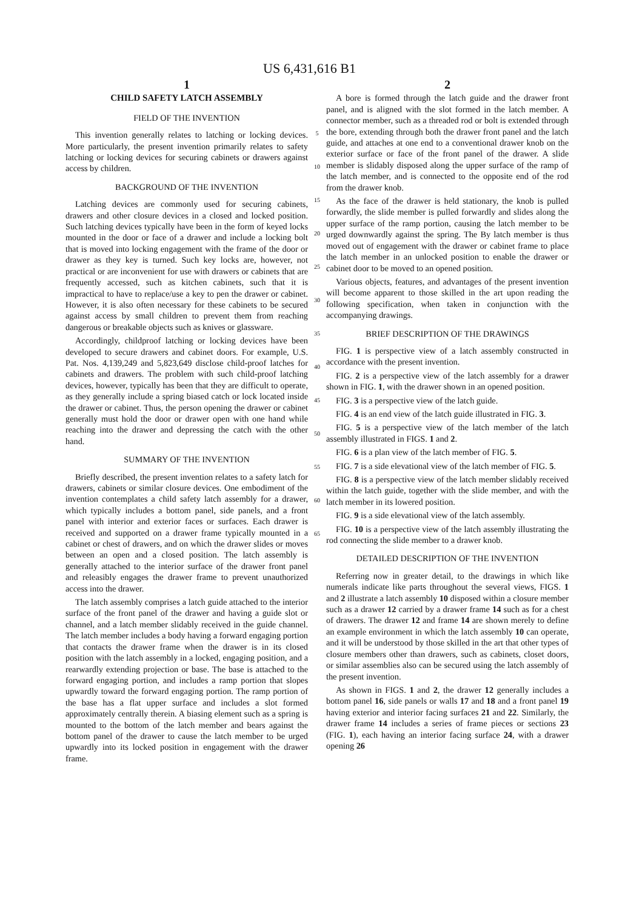US 6,431,616 B1
1
CHILD SAFETY LATCH ASSEMBLY
FIELD OF THE INVENTION
This invention generally relates to latching or locking devices. More particularly, the present invention primarily relates to safety latching or locking devices for securing cabinets or drawers against access by children.
BACKGROUND OF THE INVENTION
Latching devices are commonly used for securing cabinets, drawers and other closure devices in a closed and locked position. Such latching devices typically have been in the form of keyed locks mounted in the door or face of a drawer and include a locking bolt that is moved into locking engagement with the frame of the door or drawer as they key is turned. Such key locks are, however, not practical or are inconvenient for use with drawers or cabinets that are frequently accessed, such as kitchen cabinets, such that it is impractical to have to replace/use a key to pen the drawer or cabinet. However, it is also often necessary for these cabinets to be secured against access by small children to prevent them from reaching dangerous or breakable objects such as knives or glassware.
Accordingly, childproof latching or locking devices have been developed to secure drawers and cabinet doors. For example, U.S. Pat. Nos. 4,139,249 and 5,823,649 disclose child-proof latches for cabinets and drawers. The problem with such child-proof latching devices, however, typically has been that they are difficult to operate, as they generally include a spring biased catch or lock located inside the drawer or cabinet. Thus, the person opening the drawer or cabinet generally must hold the door or drawer open with one hand while reaching into the drawer and depressing the catch with the other hand.
SUMMARY OF THE INVENTION
Briefly described, the present invention relates to a safety latch for drawers, cabinets or similar closure devices. One embodiment of the invention contemplates a child safety latch assembly for a drawer, which typically includes a bottom panel, side panels, and a front panel with interior and exterior faces or surfaces. Each drawer is received and supported on a drawer frame typically mounted in a cabinet or chest of drawers, and on which the drawer slides or moves between an open and a closed position. The latch assembly is generally attached to the interior surface of the drawer front panel and releasibly engages the drawer frame to prevent unauthorized access into the drawer.
The latch assembly comprises a latch guide attached to the interior surface of the front panel of the drawer and having a guide slot or channel, and a latch member slidably received in the guide channel. The latch member includes a body having a forward engaging portion that contacts the drawer frame when the drawer is in its closed position with the latch assembly in a locked, engaging position, and a rearwardly extending projection or base. The base is attached to the forward engaging portion, and includes a ramp portion that slopes upwardly toward the forward engaging portion. The ramp portion of the base has a flat upper surface and includes a slot formed approximately centrally therein. A biasing element such as a spring is mounted to the bottom of the latch member and bears against the bottom panel of the drawer to cause the latch member to be urged upwardly into its locked position in engagement with the drawer frame.
5
10
15
20
25
30
35
40
45
50
55
60
65
2
A bore is formed through the latch guide and the drawer front panel, and is aligned with the slot formed in the latch member. A connector member, such as a threaded rod or bolt is extended through the bore, extending through both the drawer front panel and the latch guide, and attaches at one end to a conventional drawer knob on the exterior surface or face of the front panel of the drawer. A slide member is slidably disposed along the upper surface of the ramp of the latch member, and is connected to the opposite end of the rod from the drawer knob.
As the face of the drawer is held stationary, the knob is pulled forwardly, the slide member is pulled forwardly and slides along the upper surface of the ramp portion, causing the latch member to be urged downwardly against the spring. The By latch member is thus moved out of engagement with the drawer or cabinet frame to place the latch member in an unlocked position to enable the drawer or cabinet door to be moved to an opened position.
Various objects, features, and advantages of the present invention will become apparent to those skilled in the art upon reading the following specification, when taken in conjunction with the accompanying drawings.
BRIEF DESCRIPTION OF THE DRAWINGS
FIG. 1 is perspective view of a latch assembly constructed in accordance with the present invention.
FIG. 2 is a perspective view of the latch assembly for a drawer shown in FIG. 1, with the drawer shown in an opened position.
FIG. 3 is a perspective view of the latch guide.
FIG. 4 is an end view of the latch guide illustrated in FIG. 3.
FIG. 5 is a perspective view of the latch member of the latch assembly illustrated in FIGS. 1 and 2.
FIG. 6 is a plan view of the latch member of FIG. 5.
FIG. 7 is a side elevational view of the latch member of FIG. 5.
FIG. 8 is a perspective view of the latch member slidably received within the latch guide, together with the slide member, and with the latch member in its lowered position.
FIG. 9 is a side elevational view of the latch assembly.
FIG. 10 is a perspective view of the latch assembly illustrating the rod connecting the slide member to a drawer knob.
DETAILED DESCRIPTION OF THE INVENTION
Referring now in greater detail, to the drawings in which like numerals indicate like parts throughout the several views, FIGS. 1 and 2 illustrate a latch assembly 10 disposed within a closure member such as a drawer 12 carried by a drawer frame 14 such as for a chest of drawers. The drawer 12 and frame 14 are shown merely to define an example environment in which the latch assembly 10 can operate, and it will be understood by those skilled in the art that other types of closure members other than drawers, such as cabinets, closet doors, or similar assemblies also can be secured using the latch assembly of the present invention.
As shown in FIGS. 1 and 2, the drawer 12 generally includes a bottom panel 16, side panels or walls 17 and 18 and a front panel 19 having exterior and interior facing surfaces 21 and 22. Similarly, the drawer frame 14 includes a series of frame pieces or sections 23 (FIG. 1), each having an interior facing surface 24, with a drawer opening 26